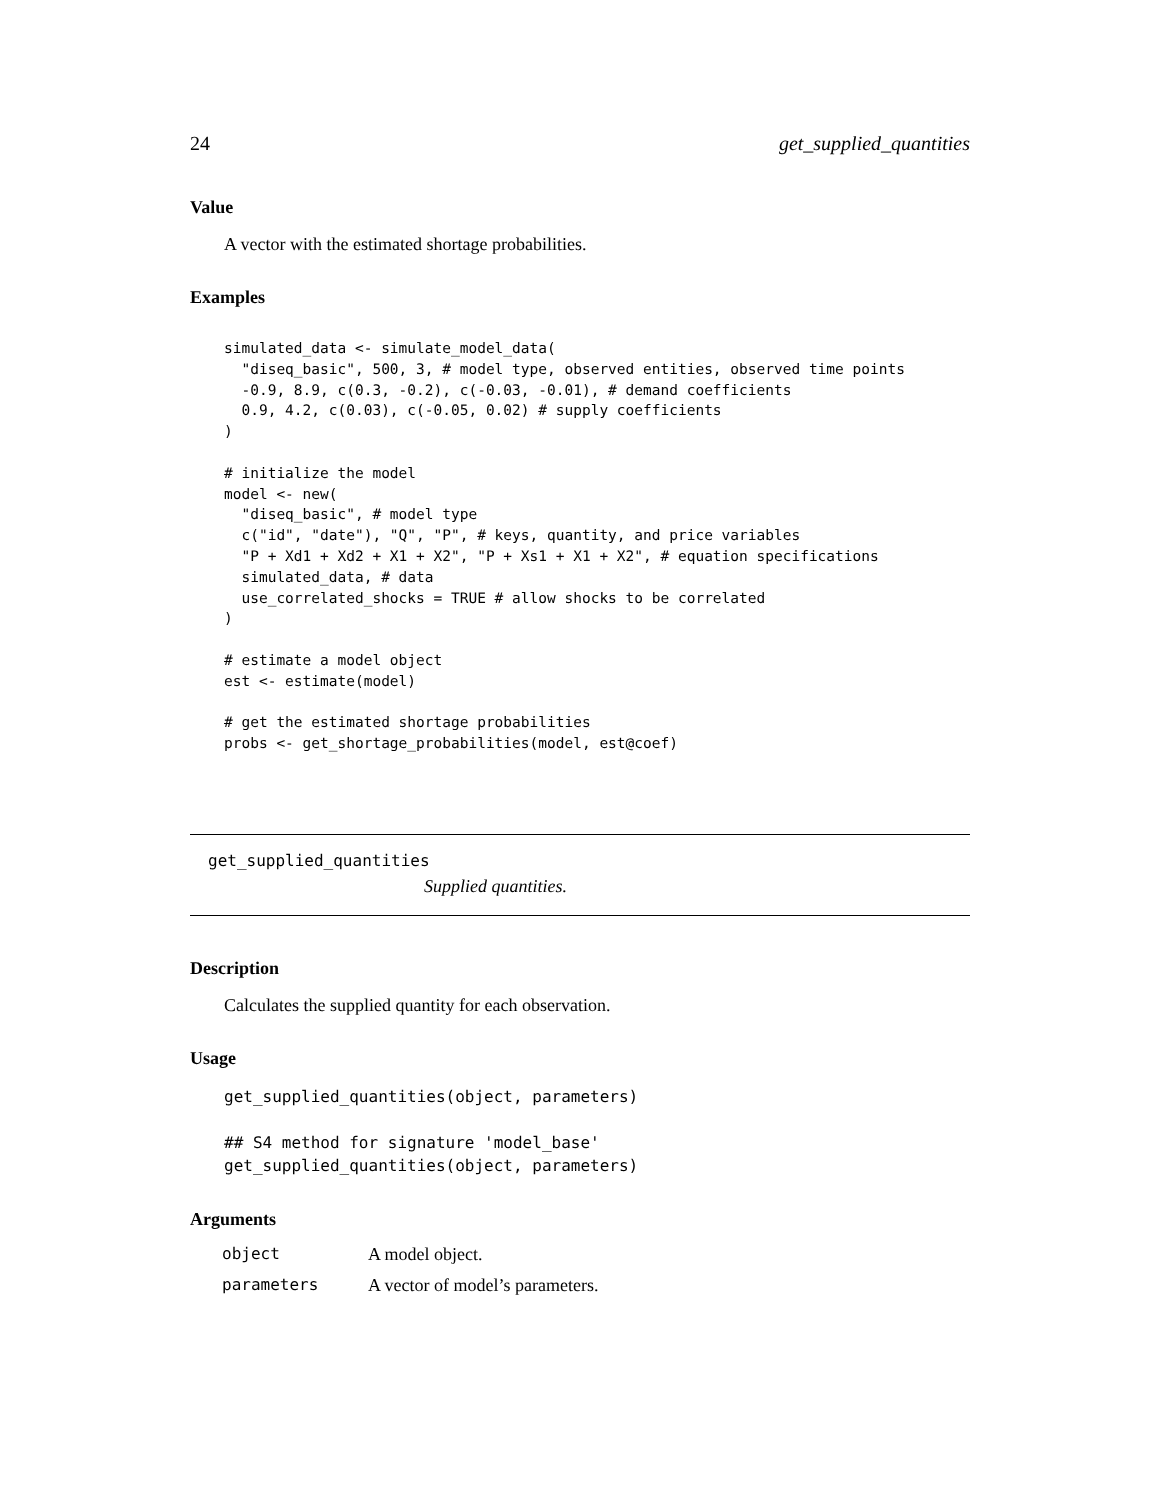24 get_supplied_quantities
Value
A vector with the estimated shortage probabilities.
Examples
simulated_data <- simulate_model_data(
  "diseq_basic", 500, 3, # model type, observed entities, observed time points
  -0.9, 8.9, c(0.3, -0.2), c(-0.03, -0.01), # demand coefficients
  0.9, 4.2, c(0.03), c(-0.05, 0.02) # supply coefficients
)

# initialize the model
model <- new(
  "diseq_basic", # model type
  c("id", "date"), "Q", "P", # keys, quantity, and price variables
  "P + Xd1 + Xd2 + X1 + X2", "P + Xs1 + X1 + X2", # equation specifications
  simulated_data, # data
  use_correlated_shocks = TRUE # allow shocks to be correlated
)

# estimate a model object
est <- estimate(model)

# get the estimated shortage probabilities
probs <- get_shortage_probabilities(model, est@coef)
get_supplied_quantities
Supplied quantities.
Description
Calculates the supplied quantity for each observation.
Usage
get_supplied_quantities(object, parameters)

## S4 method for signature 'model_base'
get_supplied_quantities(object, parameters)
Arguments
| object | A model object. |
| parameters | A vector of model’s parameters. |